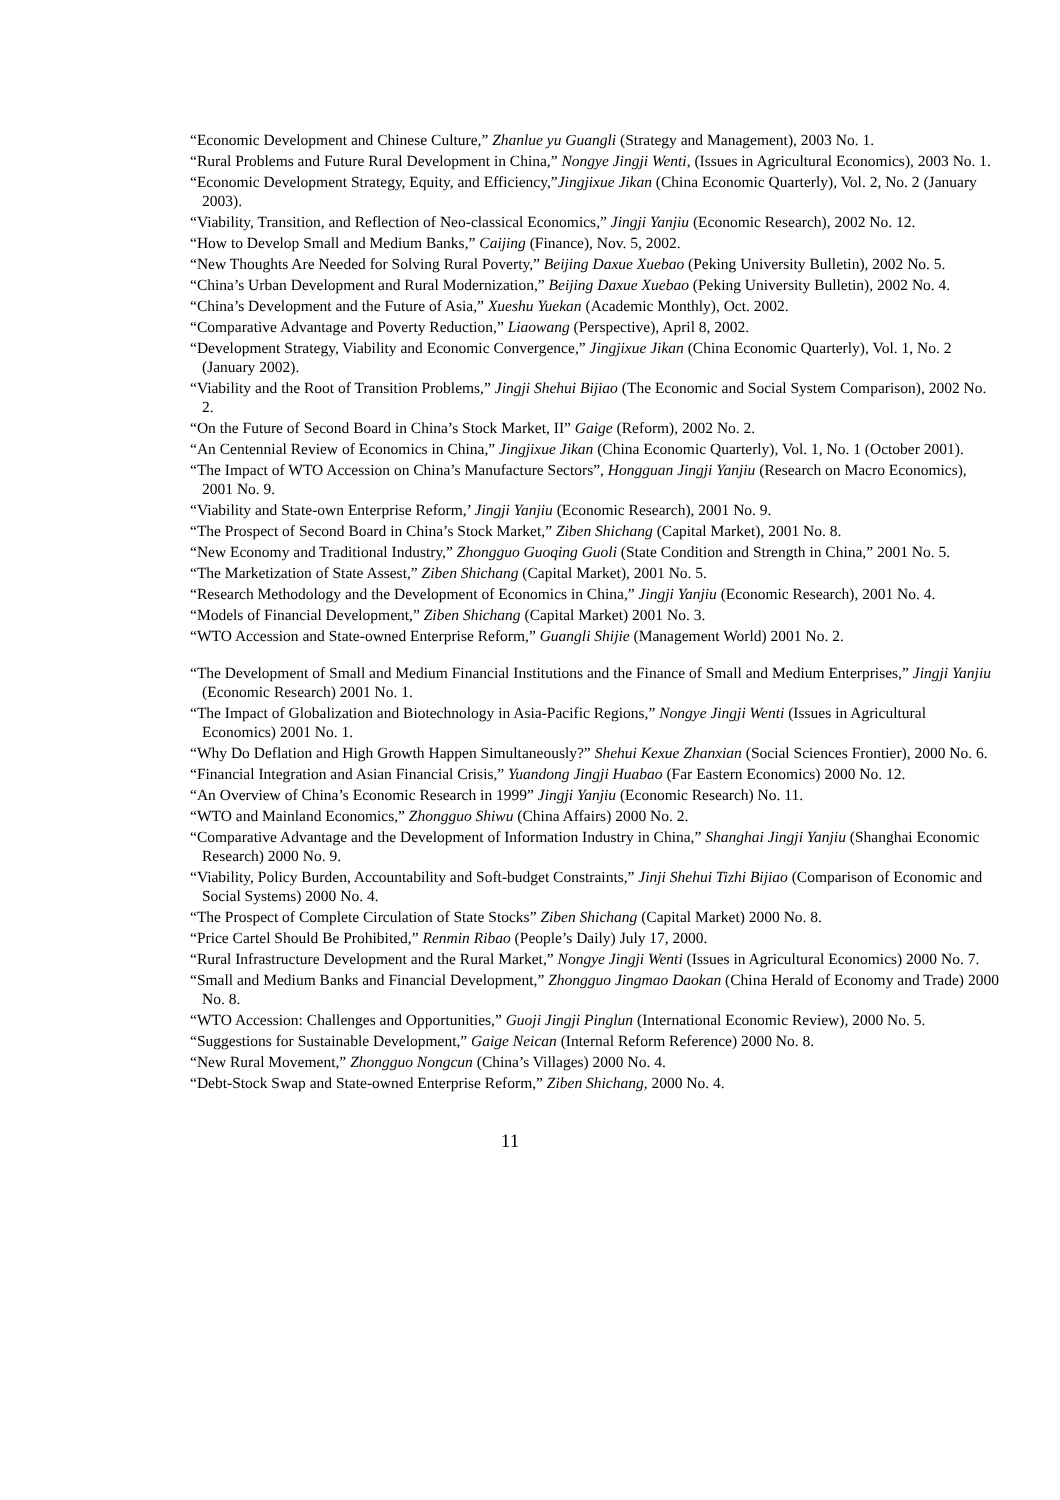“Economic Development and Chinese Culture,” Zhanlue yu Guangli (Strategy and Management), 2003 No. 1.
“Rural Problems and Future Rural Development in China,” Nongye Jingji Wenti, (Issues in Agricultural Economics), 2003 No. 1.
“Economic Development Strategy, Equity, and Efficiency,”Jingjixue Jikan (China Economic Quarterly), Vol. 2, No. 2 (January 2003).
“Viability, Transition, and Reflection of Neo-classical Economics,” Jingji Yanjiu (Economic Research), 2002 No. 12.
“How to Develop Small and Medium Banks,” Caijing (Finance), Nov. 5, 2002.
“New Thoughts Are Needed for Solving Rural Poverty,” Beijing Daxue Xuebao (Peking University Bulletin), 2002 No. 5.
“China’s Urban Development and Rural Modernization,” Beijing Daxue Xuebao (Peking University Bulletin), 2002 No. 4.
“China’s Development and the Future of Asia,” Xueshu Yuekan (Academic Monthly), Oct. 2002.
“Comparative Advantage and Poverty Reduction,” Liaowang (Perspective), April 8, 2002.
“Development Strategy, Viability and Economic Convergence,” Jingjixue Jikan (China Economic Quarterly), Vol. 1, No. 2 (January 2002).
“Viability and the Root of Transition Problems,” Jingji Shehui Bijiao (The Economic and Social System Comparison), 2002 No. 2.
“On the Future of Second Board in China’s Stock Market, II” Gaige (Reform), 2002 No. 2.
“An Centennial Review of Economics in China,” Jingjixue Jikan (China Economic Quarterly), Vol. 1, No. 1 (October 2001).
“The Impact of WTO Accession on China’s Manufacture Sectors”, Hongguan Jingji Yanjiu (Research on Macro Economics), 2001 No. 9.
“Viability and State-own Enterprise Reform,’ Jingji Yanjiu (Economic Research), 2001 No. 9.
“The Prospect of Second Board in China’s Stock Market,” Ziben Shichang (Capital Market), 2001 No. 8.
“New Economy and Traditional Industry,” Zhongguo Guoqing Guoli (State Condition and Strength in China,” 2001 No. 5.
“The Marketization of State Assest,” Ziben Shichang (Capital Market), 2001 No. 5.
“Research Methodology and the Development of Economics in China,” Jingji Yanjiu (Economic Research), 2001 No. 4.
“Models of Financial Development,” Ziben Shichang (Capital Market) 2001 No. 3.
“WTO Accession and State-owned Enterprise Reform,” Guangli Shijie (Management World) 2001 No. 2.
“The Development of Small and Medium Financial Institutions and the Finance of Small and Medium Enterprises,” Jingji Yanjiu (Economic Research) 2001 No. 1.
“The Impact of Globalization and Biotechnology in Asia-Pacific Regions,” Nongye Jingji Wenti (Issues in Agricultural Economics) 2001 No. 1.
“Why Do Deflation and High Growth Happen Simultaneously?” Shehui Kexue Zhanxian (Social Sciences Frontier), 2000 No. 6.
“Financial Integration and Asian Financial Crisis,” Yuandong Jingji Huabao (Far Eastern Economics) 2000 No. 12.
“An Overview of China’s Economic Research in 1999” Jingji Yanjiu (Economic Research) No. 11.
“WTO and Mainland Economics,” Zhongguo Shiwu (China Affairs) 2000 No. 2.
“Comparative Advantage and the Development of Information Industry in China,” Shanghai Jingji Yanjiu (Shanghai Economic Research) 2000 No. 9.
“Viability, Policy Burden, Accountability and Soft-budget Constraints,” Jinji Shehui Tizhi Bijiao (Comparison of Economic and Social Systems) 2000 No. 4.
“The Prospect of Complete Circulation of State Stocks” Ziben Shichang (Capital Market) 2000 No. 8.
“Price Cartel Should Be Prohibited,” Renmin Ribao (People’s Daily) July 17, 2000.
“Rural Infrastructure Development and the Rural Market,” Nongye Jingji Wenti (Issues in Agricultural Economics) 2000 No. 7.
“Small and Medium Banks and Financial Development,” Zhongguo Jingmao Daokan (China Herald of Economy and Trade) 2000 No. 8.
“WTO Accession: Challenges and Opportunities,” Guoji Jingji Pinglun (International Economic Review), 2000 No. 5.
“Suggestions for Sustainable Development,” Gaige Neican (Internal Reform Reference) 2000 No. 8.
“New Rural Movement,” Zhongguo Nongcun (China’s Villages) 2000 No. 4.
“Debt-Stock Swap and State-owned Enterprise Reform,” Ziben Shichang, 2000 No. 4.
11